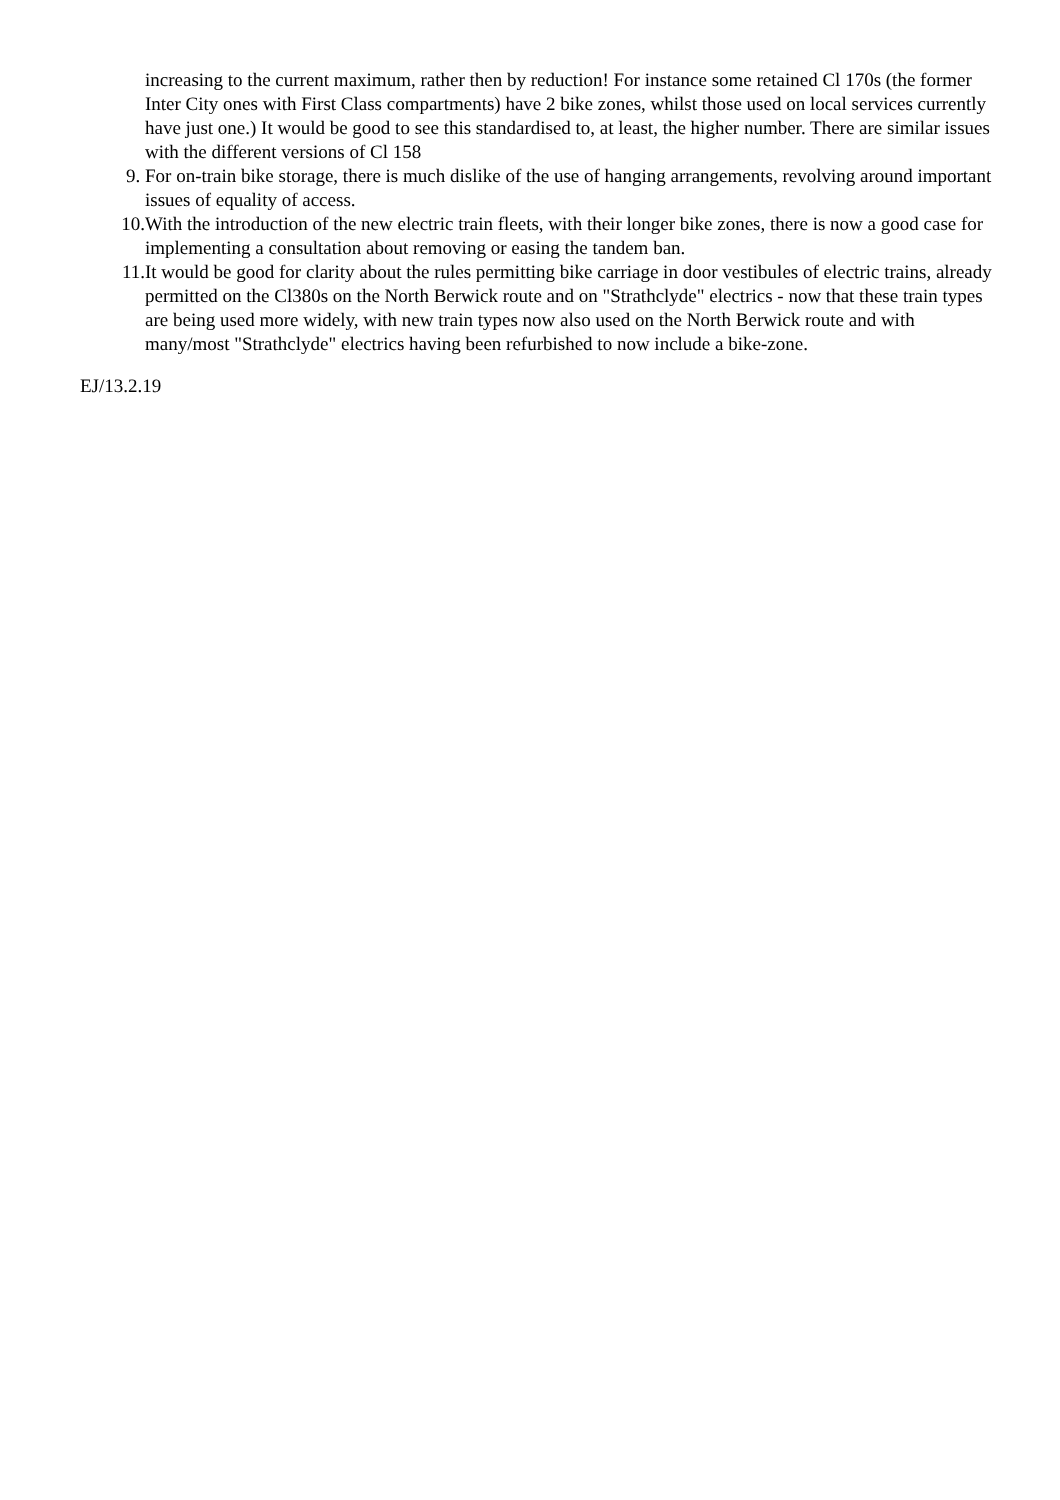increasing to the current maximum, rather then by reduction! For instance some retained Cl 170s (the former Inter City ones with First Class compartments) have 2 bike zones, whilst those used on local services currently have just one.) It would be good to see this standardised to, at least, the higher number. There are similar issues with the different versions of Cl 158
9. For on-train bike storage, there is much dislike of the use of hanging arrangements, revolving around important issues of equality of access.
10. With the introduction of the new electric train fleets, with their longer bike zones, there is now a good case for implementing a consultation about removing or easing the tandem ban.
11. It would be good for clarity about the rules permitting bike carriage in door vestibules of electric trains, already permitted on the Cl380s on the North Berwick route and on "Strathclyde" electrics - now that these train types are being used more widely, with new train types now also used on the North Berwick route and with many/most "Strathclyde" electrics having been refurbished to now include a bike-zone.
EJ/13.2.19